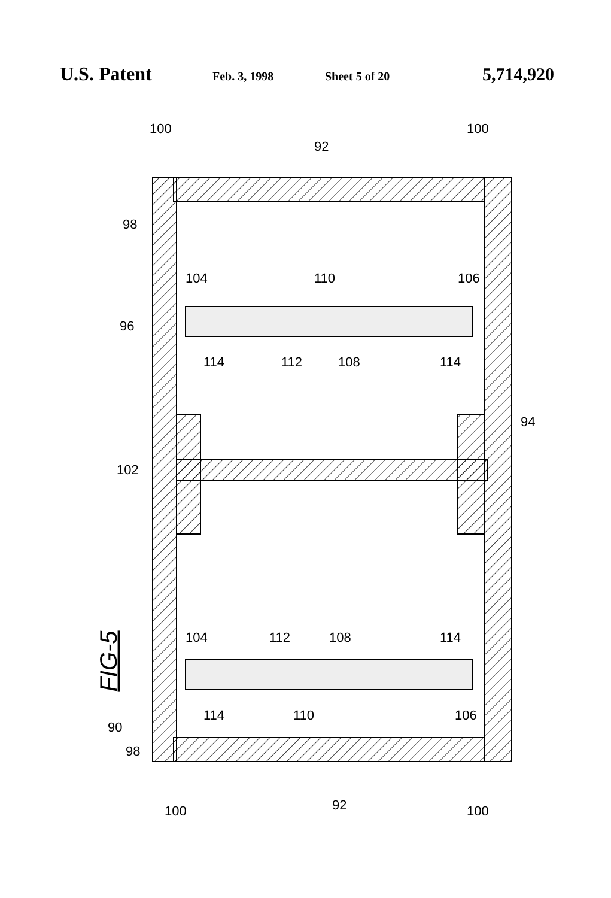U.S. Patent Feb. 3, 1998 Sheet 5 of 20 5,714,920
FIG-5
100
92
100
98
104 110 106
96
114 112 108 114
94
102
104 112 108 114
114 110 106
90
98
100 92 100